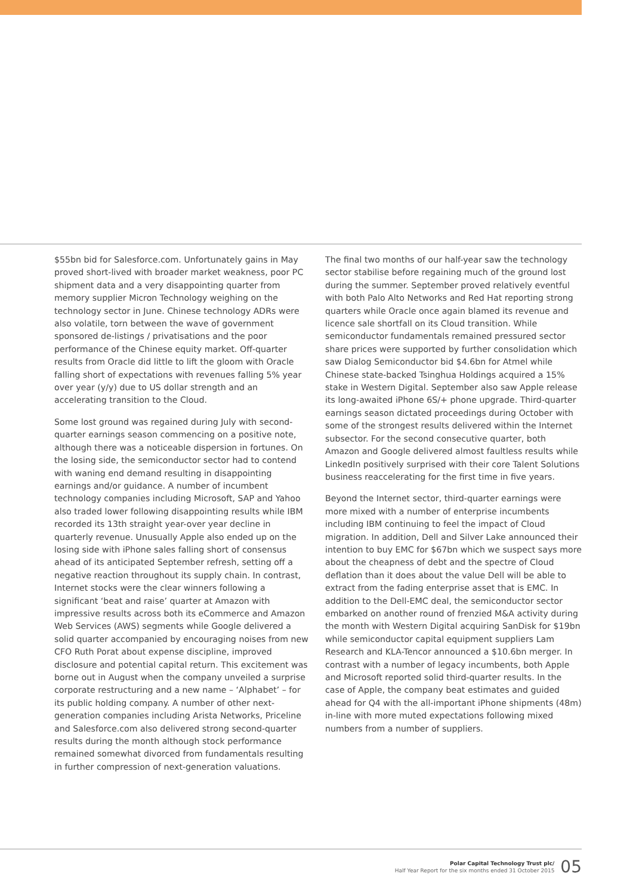$55bn bid for Salesforce.com. Unfortunately gains in May proved short-lived with broader market weakness, poor PC shipment data and a very disappointing quarter from memory supplier Micron Technology weighing on the technology sector in June. Chinese technology ADRs were also volatile, torn between the wave of government sponsored de-listings / privatisations and the poor performance of the Chinese equity market. Off-quarter results from Oracle did little to lift the gloom with Oracle falling short of expectations with revenues falling 5% year over year (y/y) due to US dollar strength and an accelerating transition to the Cloud.
Some lost ground was regained during July with second-quarter earnings season commencing on a positive note, although there was a noticeable dispersion in fortunes. On the losing side, the semiconductor sector had to contend with waning end demand resulting in disappointing earnings and/or guidance. A number of incumbent technology companies including Microsoft, SAP and Yahoo also traded lower following disappointing results while IBM recorded its 13th straight year-over year decline in quarterly revenue. Unusually Apple also ended up on the losing side with iPhone sales falling short of consensus ahead of its anticipated September refresh, setting off a negative reaction throughout its supply chain. In contrast, Internet stocks were the clear winners following a significant ‘beat and raise’ quarter at Amazon with impressive results across both its eCommerce and Amazon Web Services (AWS) segments while Google delivered a solid quarter accompanied by encouraging noises from new CFO Ruth Porat about expense discipline, improved disclosure and potential capital return. This excitement was borne out in August when the company unveiled a surprise corporate restructuring and a new name – ‘Alphabet’ – for its public holding company. A number of other next-generation companies including Arista Networks, Priceline and Salesforce.com also delivered strong second-quarter results during the month although stock performance remained somewhat divorced from fundamentals resulting in further compression of next-generation valuations.
The final two months of our half-year saw the technology sector stabilise before regaining much of the ground lost during the summer. September proved relatively eventful with both Palo Alto Networks and Red Hat reporting strong quarters while Oracle once again blamed its revenue and licence sale shortfall on its Cloud transition. While semiconductor fundamentals remained pressured sector share prices were supported by further consolidation which saw Dialog Semiconductor bid $4.6bn for Atmel while Chinese state-backed Tsinghua Holdings acquired a 15% stake in Western Digital. September also saw Apple release its long-awaited iPhone 6S/+ phone upgrade. Third-quarter earnings season dictated proceedings during October with some of the strongest results delivered within the Internet subsector. For the second consecutive quarter, both Amazon and Google delivered almost faultless results while LinkedIn positively surprised with their core Talent Solutions business reaccelerating for the first time in five years.
Beyond the Internet sector, third-quarter earnings were more mixed with a number of enterprise incumbents including IBM continuing to feel the impact of Cloud migration. In addition, Dell and Silver Lake announced their intention to buy EMC for $67bn which we suspect says more about the cheapness of debt and the spectre of Cloud deflation than it does about the value Dell will be able to extract from the fading enterprise asset that is EMC. In addition to the Dell-EMC deal, the semiconductor sector embarked on another round of frenzied M&A activity during the month with Western Digital acquiring SanDisk for $19bn while semiconductor capital equipment suppliers Lam Research and KLA-Tencor announced a $10.6bn merger. In contrast with a number of legacy incumbents, both Apple and Microsoft reported solid third-quarter results. In the case of Apple, the company beat estimates and guided ahead for Q4 with the all-important iPhone shipments (48m) in-line with more muted expectations following mixed numbers from a number of suppliers.
Polar Capital Technology Trust plc/
Half Year Report for the six months ended 31 October 2015
05